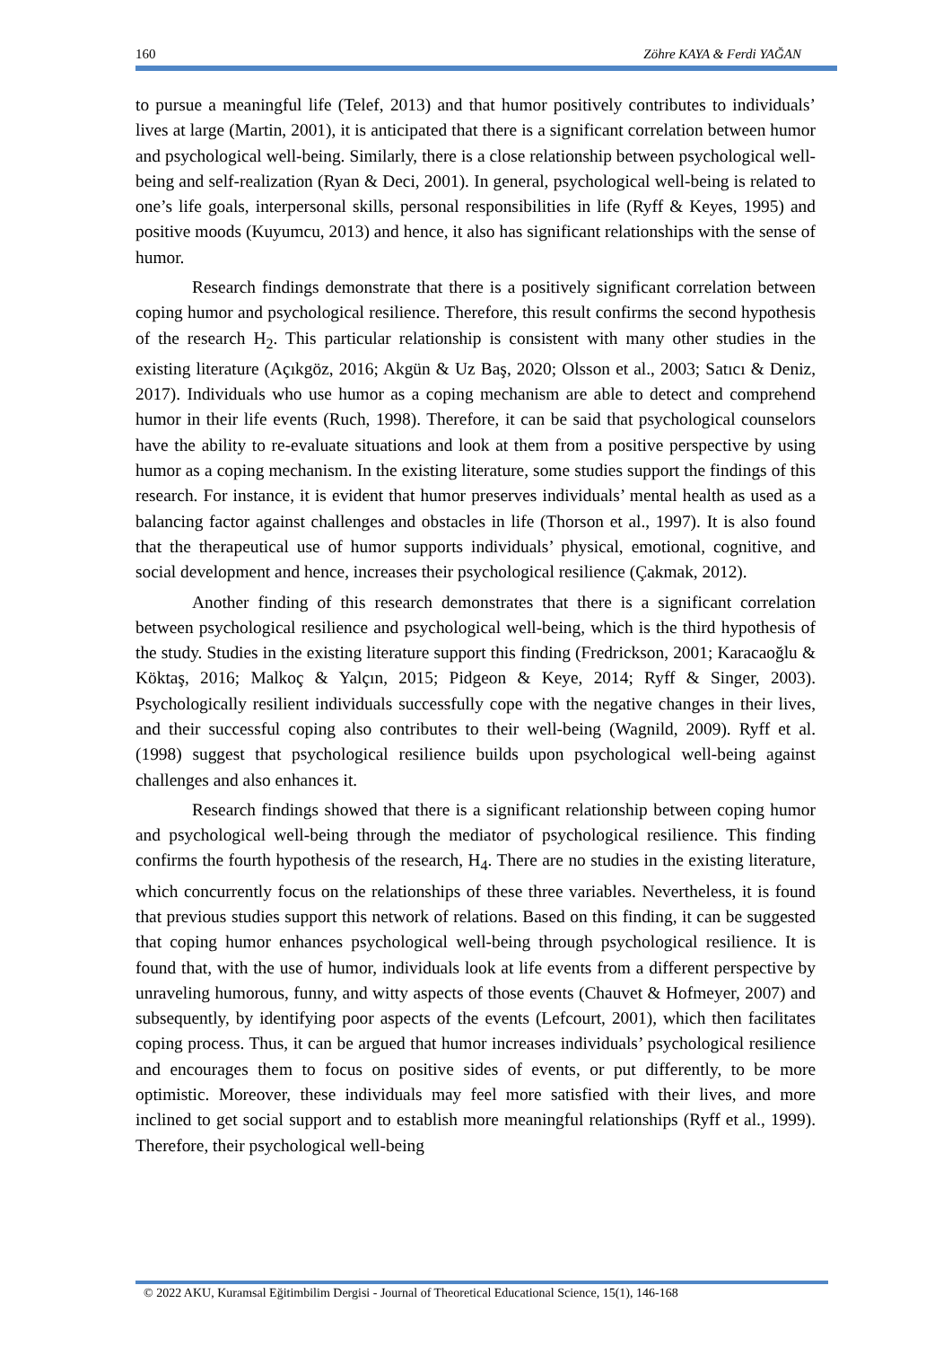160 Zöhre KAYA & Ferdi YAĞAN
to pursue a meaningful life (Telef, 2013) and that humor positively contributes to individuals’ lives at large (Martin, 2001), it is anticipated that there is a significant correlation between humor and psychological well-being. Similarly, there is a close relationship between psychological well-being and self-realization (Ryan & Deci, 2001). In general, psychological well-being is related to one’s life goals, interpersonal skills, personal responsibilities in life (Ryff & Keyes, 1995) and positive moods (Kuyumcu, 2013) and hence, it also has significant relationships with the sense of humor.
Research findings demonstrate that there is a positively significant correlation between coping humor and psychological resilience. Therefore, this result confirms the second hypothesis of the research H<sub>2</sub>. This particular relationship is consistent with many other studies in the existing literature (Açıkgöz, 2016; Akgün & Uz Baş, 2020; Olsson et al., 2003; Satıcı & Deniz, 2017). Individuals who use humor as a coping mechanism are able to detect and comprehend humor in their life events (Ruch, 1998). Therefore, it can be said that psychological counselors have the ability to re-evaluate situations and look at them from a positive perspective by using humor as a coping mechanism. In the existing literature, some studies support the findings of this research. For instance, it is evident that humor preserves individuals’ mental health as used as a balancing factor against challenges and obstacles in life (Thorson et al., 1997). It is also found that the therapeutical use of humor supports individuals’ physical, emotional, cognitive, and social development and hence, increases their psychological resilience (Çakmak, 2012).
Another finding of this research demonstrates that there is a significant correlation between psychological resilience and psychological well-being, which is the third hypothesis of the study. Studies in the existing literature support this finding (Fredrickson, 2001; Karacaoğlu & Köktaş, 2016; Malkoç & Yalçın, 2015; Pidgeon & Keye, 2014; Ryff & Singer, 2003). Psychologically resilient individuals successfully cope with the negative changes in their lives, and their successful coping also contributes to their well-being (Wagnild, 2009). Ryff et al. (1998) suggest that psychological resilience builds upon psychological well-being against challenges and also enhances it.
Research findings showed that there is a significant relationship between coping humor and psychological well-being through the mediator of psychological resilience. This finding confirms the fourth hypothesis of the research, H<sub>4</sub>. There are no studies in the existing literature, which concurrently focus on the relationships of these three variables. Nevertheless, it is found that previous studies support this network of relations. Based on this finding, it can be suggested that coping humor enhances psychological well-being through psychological resilience. It is found that, with the use of humor, individuals look at life events from a different perspective by unraveling humorous, funny, and witty aspects of those events (Chauvet & Hofmeyer, 2007) and subsequently, by identifying poor aspects of the events (Lefcourt, 2001), which then facilitates coping process. Thus, it can be argued that humor increases individuals’ psychological resilience and encourages them to focus on positive sides of events, or put differently, to be more optimistic. Moreover, these individuals may feel more satisfied with their lives, and more inclined to get social support and to establish more meaningful relationships (Ryff et al., 1999). Therefore, their psychological well-being
© 2022 AKU, Kuramsal Eğitimbilim Dergisi - Journal of Theoretical Educational Science, 15(1), 146-168